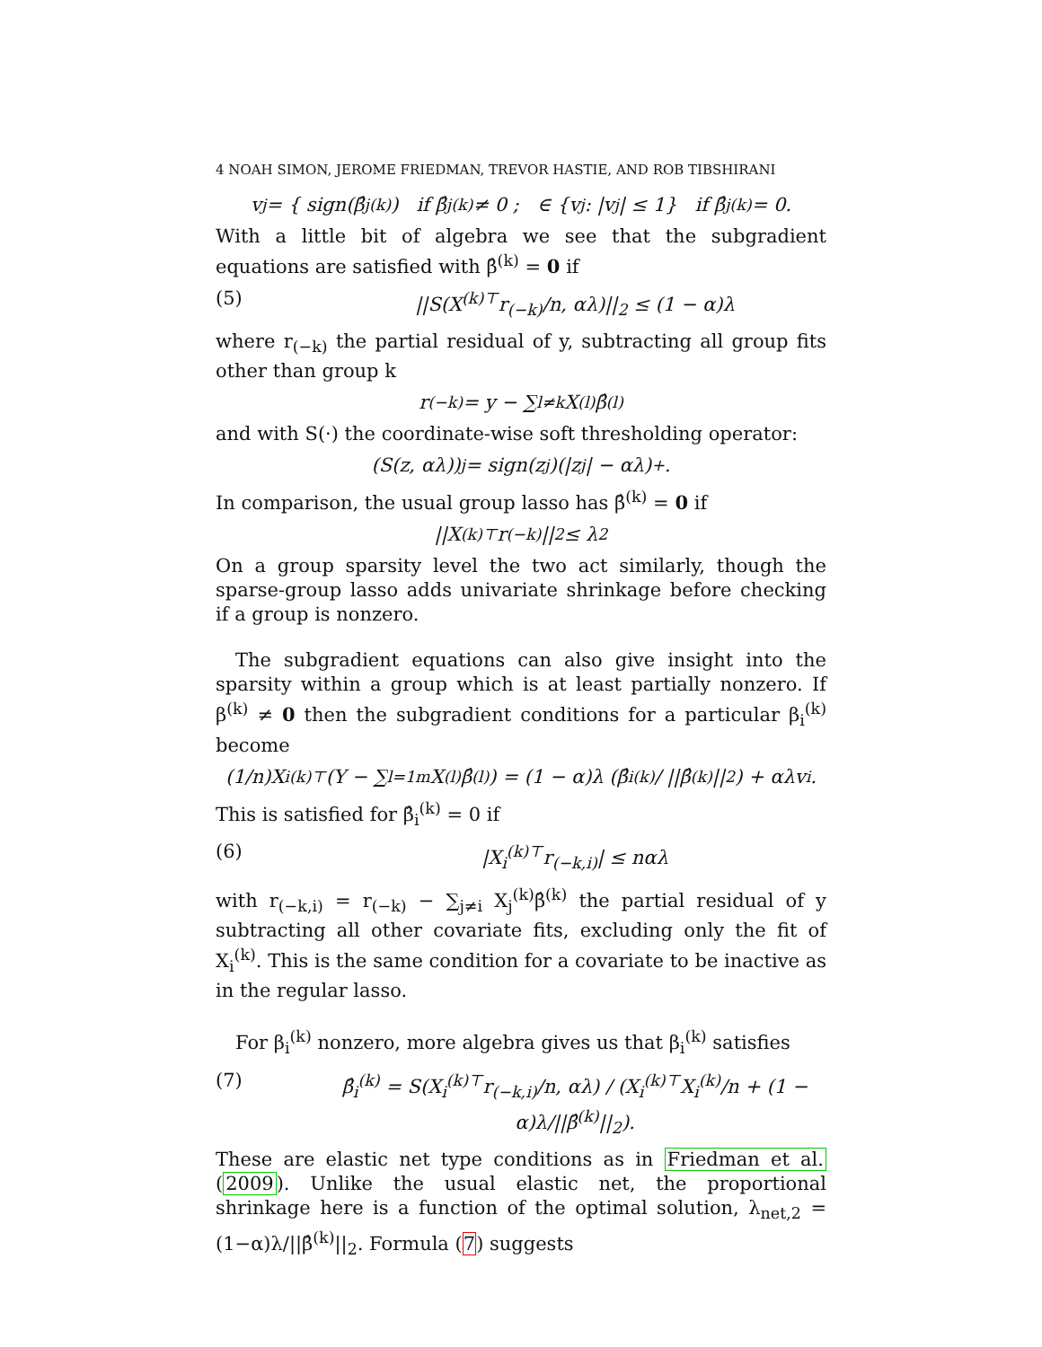4 NOAH SIMON, JEROME FRIEDMAN, TREVOR HASTIE, AND ROB TIBSHIRANI
v<sub>j</sub> = { sign(β̂<sub>j</sub><sup>(k)</sup>) if β̂<sub>j</sub><sup>(k)</sup> ≠ 0 ; ∈ {v<sub>j</sub> : |v<sub>j</sub>| ≤ 1} if β̂<sub>j</sub><sup>(k)</sup> = 0.
With a little bit of algebra we see that the subgradient equations are satisfied with β̂<sup>(k)</sup> = 0 if
(5) ||S(X<sup>(k)⊤</sup>r<sub>(−k)</sub>/n, αλ)||<sub>2</sub> ≤ (1 − α)λ
where r<sub>(−k)</sub> the partial residual of y, subtracting all group fits other than group k
r<sub>(−k)</sub> = y − ∑<sub>l≠k</sub> X<sup>(l)</sup>β̂<sup>(l)</sup>
and with S(·) the coordinate-wise soft thresholding operator:
(S(z, αλ))<sub>j</sub> = sign(z<sub>j</sub>)(|z<sub>j</sub>| − αλ)<sub>+</sub>.
In comparison, the usual group lasso has β̂<sup>(k)</sup> = 0 if
||X<sup>(k)⊤</sup>r<sub>(−k)</sub>||<sub>2</sub> ≤ λ<sub>2</sub>
On a group sparsity level the two act similarly, though the sparse-group lasso adds univariate shrinkage before checking if a group is nonzero.
The subgradient equations can also give insight into the sparsity within a group which is at least partially nonzero. If β<sup>(k)</sup> ≠ 0 then the subgradient conditions for a particular β<sub>i</sub><sup>(k)</sup> become
(1/n)X<sub>i</sub><sup>(k)⊤</sup>(Y − ∑<sub>l=1</sub><sup>m</sup> X<sup>(l)</sup>β̂<sup>(l)</sup>) = (1 − α)λ (β̂<sub>i</sub><sup>(k)</sup> / ||β̂<sup>(k)</sup>||<sub>2</sub>) + αλv<sub>i</sub>.
This is satisfied for β̂<sub>i</sub><sup>(k)</sup> = 0 if
(6) |X<sub>i</sub><sup>(k)⊤</sup>r<sub>(−k,i)</sub>| ≤ nαλ
with r<sub>(−k,i)</sub> = r<sub>(−k)</sub> − ∑<sub>j≠i</sub> X<sub>j</sub><sup>(k)</sup>β̂<sup>(k)</sup> the partial residual of y subtracting all other covariate fits, excluding only the fit of X<sub>i</sub><sup>(k)</sup>. This is the same condition for a covariate to be inactive as in the regular lasso.
For β<sub>i</sub><sup>(k)</sup> nonzero, more algebra gives us that β<sub>i</sub><sup>(k)</sup> satisfies
(7) β̂<sub>i</sub><sup>(k)</sup> = S(X<sub>i</sub><sup>(k)⊤</sup>r<sub>(−k,i)</sub>/n, αλ) / (X<sub>i</sub><sup>(k)⊤</sup>X<sub>i</sub><sup>(k)</sup>/n + (1 − α)λ/||β̂<sup>(k)</sup>||<sub>2</sub>).
These are elastic net type conditions as in Friedman et al. (2009). Unlike the usual elastic net, the proportional shrinkage here is a function of the optimal solution, λ<sub>net,2</sub> = (1−α)λ/||β̂<sup>(k)</sup>||<sub>2</sub>. Formula (7) suggests